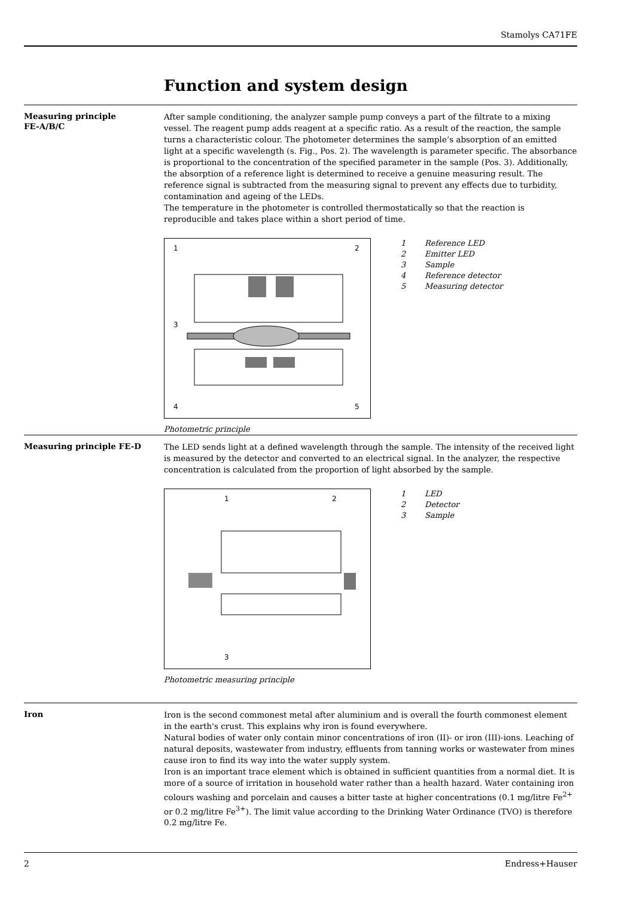Stamolys CA71FE
Function and system design
Measuring principle
FE-A/B/C
After sample conditioning, the analyzer sample pump conveys a part of the filtrate to a mixing vessel. The reagent pump adds reagent at a specific ratio. As a result of the reaction, the sample turns a characteristic colour. The photometer determines the sample’s absorption of an emitted light at a specific wavelength (s. Fig., Pos. 2). The wavelength is parameter specific. The absorbance is proportional to the concentration of the specified parameter in the sample (Pos. 3). Additionally, the absorption of a reference light is determined to receive a genuine measuring result. The reference signal is subtracted from the measuring signal to prevent any effects due to turbidity, contamination and ageing of the LEDs.
The temperature in the photometer is controlled thermostatically so that the reaction is reproducible and takes place within a short period of time.
1
2
3
4
5
1 Reference LED
2 Emitter LED
3 Sample
4 Reference detector
5 Measuring detector
Photometric principle
Measuring principle FE-D
The LED sends light at a defined wavelength through the sample. The intensity of the received light is measured by the detector and converted to an electrical signal. In the analyzer, the respective concentration is calculated from the proportion of light absorbed by the sample.
1
2
3
1 LED
2 Detector
3 Sample
Photometric measuring principle
Iron
Iron is the second commonest metal after aluminium and is overall the fourth commonest element in the earth's crust. This explains why iron is found everywhere.
Natural bodies of water only contain minor concentrations of iron (II)- or iron (III)-ions. Leaching of natural deposits, wastewater from industry, effluents from tanning works or wastewater from mines cause iron to find its way into the water supply system.
Iron is an important trace element which is obtained in sufficient quantities from a normal diet. It is more of a source of irritation in household water rather than a health hazard. Water containing iron colours washing and porcelain and causes a bitter taste at higher concentrations (0.1 mg/litre Fe<sup>2+</sup> or 0.2 mg/litre Fe<sup>3+</sup>). The limit value according to the Drinking Water Ordinance (TVO) is therefore 0.2 mg/litre Fe.
2 Endress+Hauser